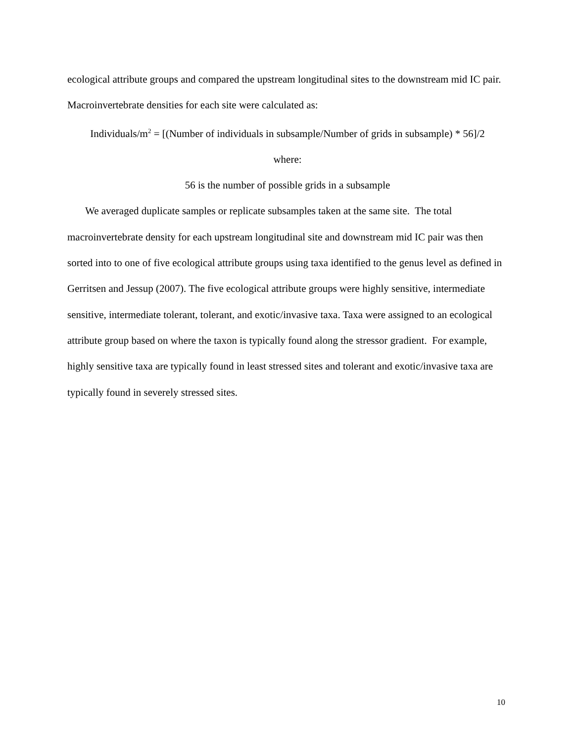ecological attribute groups and compared the upstream longitudinal sites to the downstream mid IC pair. Macroinvertebrate densities for each site were calculated as:
Individuals/m<sup>2</sup> = [(Number of individuals in subsample/Number of grids in subsample) * 56]/2
where:
56 is the number of possible grids in a subsample
We averaged duplicate samples or replicate subsamples taken at the same site. The total macroinvertebrate density for each upstream longitudinal site and downstream mid IC pair was then sorted into to one of five ecological attribute groups using taxa identified to the genus level as defined in Gerritsen and Jessup (2007). The five ecological attribute groups were highly sensitive, intermediate sensitive, intermediate tolerant, tolerant, and exotic/invasive taxa. Taxa were assigned to an ecological attribute group based on where the taxon is typically found along the stressor gradient. For example, highly sensitive taxa are typically found in least stressed sites and tolerant and exotic/invasive taxa are typically found in severely stressed sites.
10